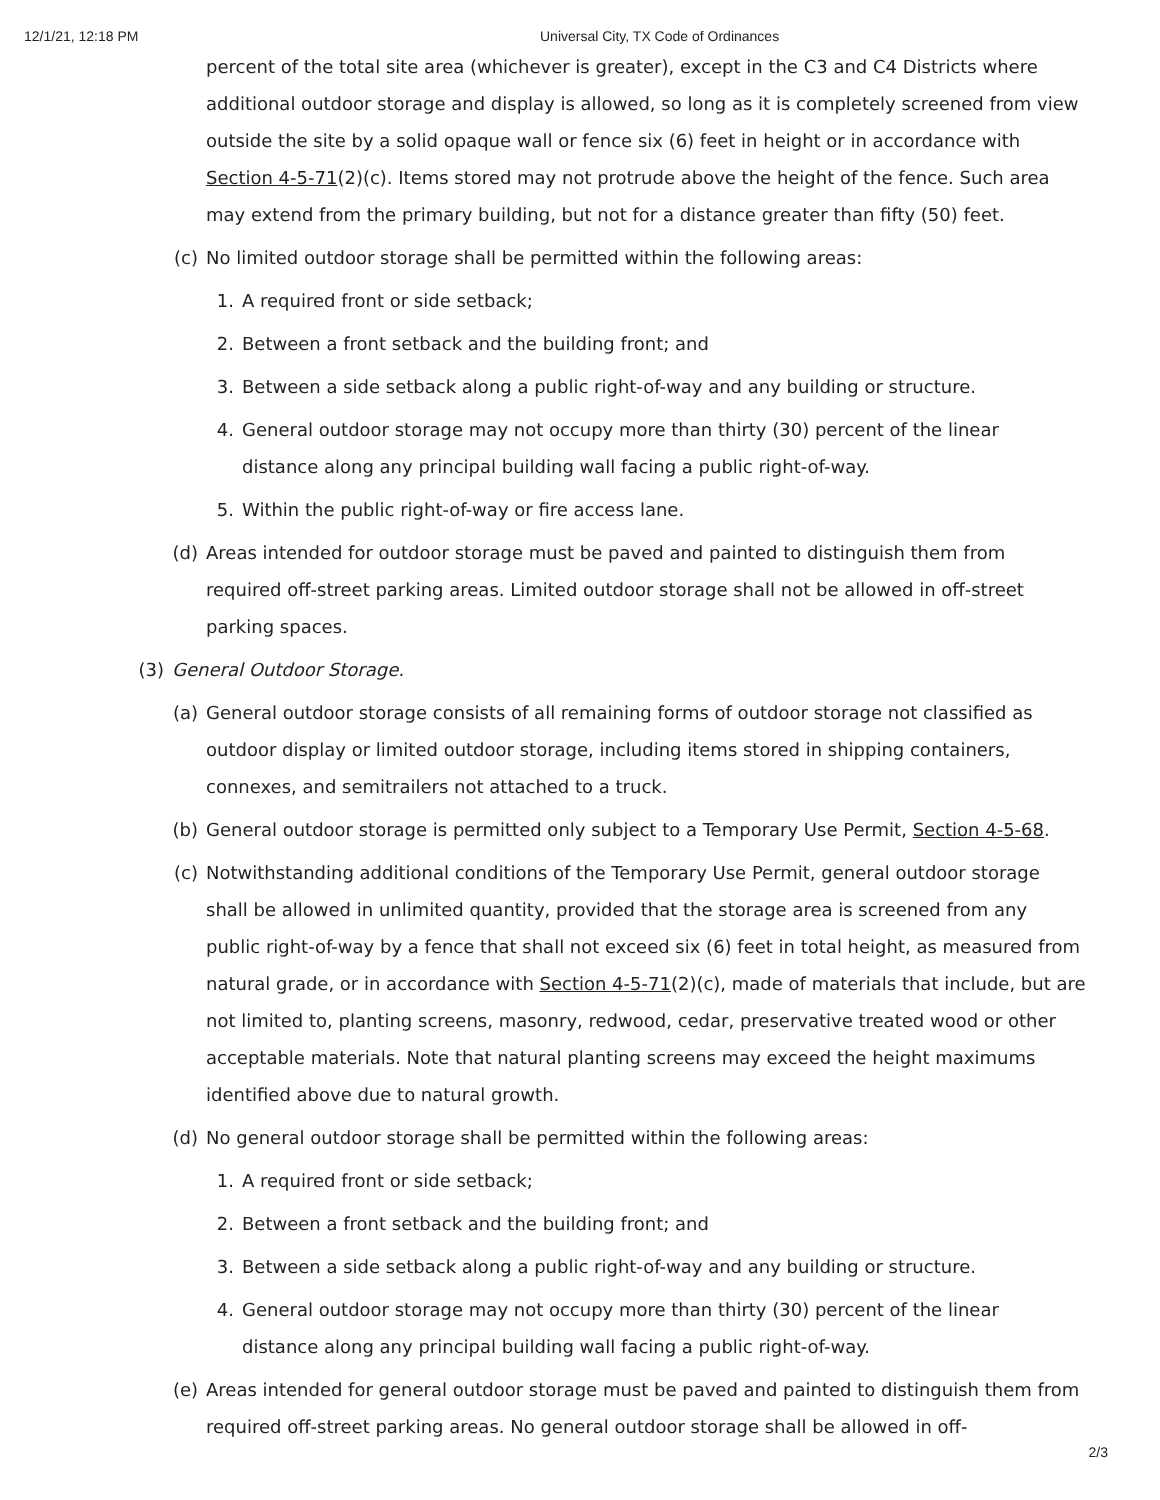12/1/21, 12:18 PM Universal City, TX Code of Ordinances
percent of the total site area (whichever is greater), except in the C3 and C4 Districts where additional outdoor storage and display is allowed, so long as it is completely screened from view outside the site by a solid opaque wall or fence six (6) feet in height or in accordance with Section 4-5-71(2)(c). Items stored may not protrude above the height of the fence. Such area may extend from the primary building, but not for a distance greater than fifty (50) feet.
(c) No limited outdoor storage shall be permitted within the following areas:
1. A required front or side setback;
2. Between a front setback and the building front; and
3. Between a side setback along a public right-of-way and any building or structure.
4. General outdoor storage may not occupy more than thirty (30) percent of the linear distance along any principal building wall facing a public right-of-way.
5. Within the public right-of-way or fire access lane.
(d) Areas intended for outdoor storage must be paved and painted to distinguish them from required off-street parking areas. Limited outdoor storage shall not be allowed in off-street parking spaces.
(3) General Outdoor Storage.
(a) General outdoor storage consists of all remaining forms of outdoor storage not classified as outdoor display or limited outdoor storage, including items stored in shipping containers, connexes, and semitrailers not attached to a truck.
(b) General outdoor storage is permitted only subject to a Temporary Use Permit, Section 4-5-68.
(c) Notwithstanding additional conditions of the Temporary Use Permit, general outdoor storage shall be allowed in unlimited quantity, provided that the storage area is screened from any public right-of-way by a fence that shall not exceed six (6) feet in total height, as measured from natural grade, or in accordance with Section 4-5-71(2)(c), made of materials that include, but are not limited to, planting screens, masonry, redwood, cedar, preservative treated wood or other acceptable materials. Note that natural planting screens may exceed the height maximums identified above due to natural growth.
(d) No general outdoor storage shall be permitted within the following areas:
1. A required front or side setback;
2. Between a front setback and the building front; and
3. Between a side setback along a public right-of-way and any building or structure.
4. General outdoor storage may not occupy more than thirty (30) percent of the linear distance along any principal building wall facing a public right-of-way.
(e) Areas intended for general outdoor storage must be paved and painted to distinguish them from required off-street parking areas. No general outdoor storage shall be allowed in off-
2/3